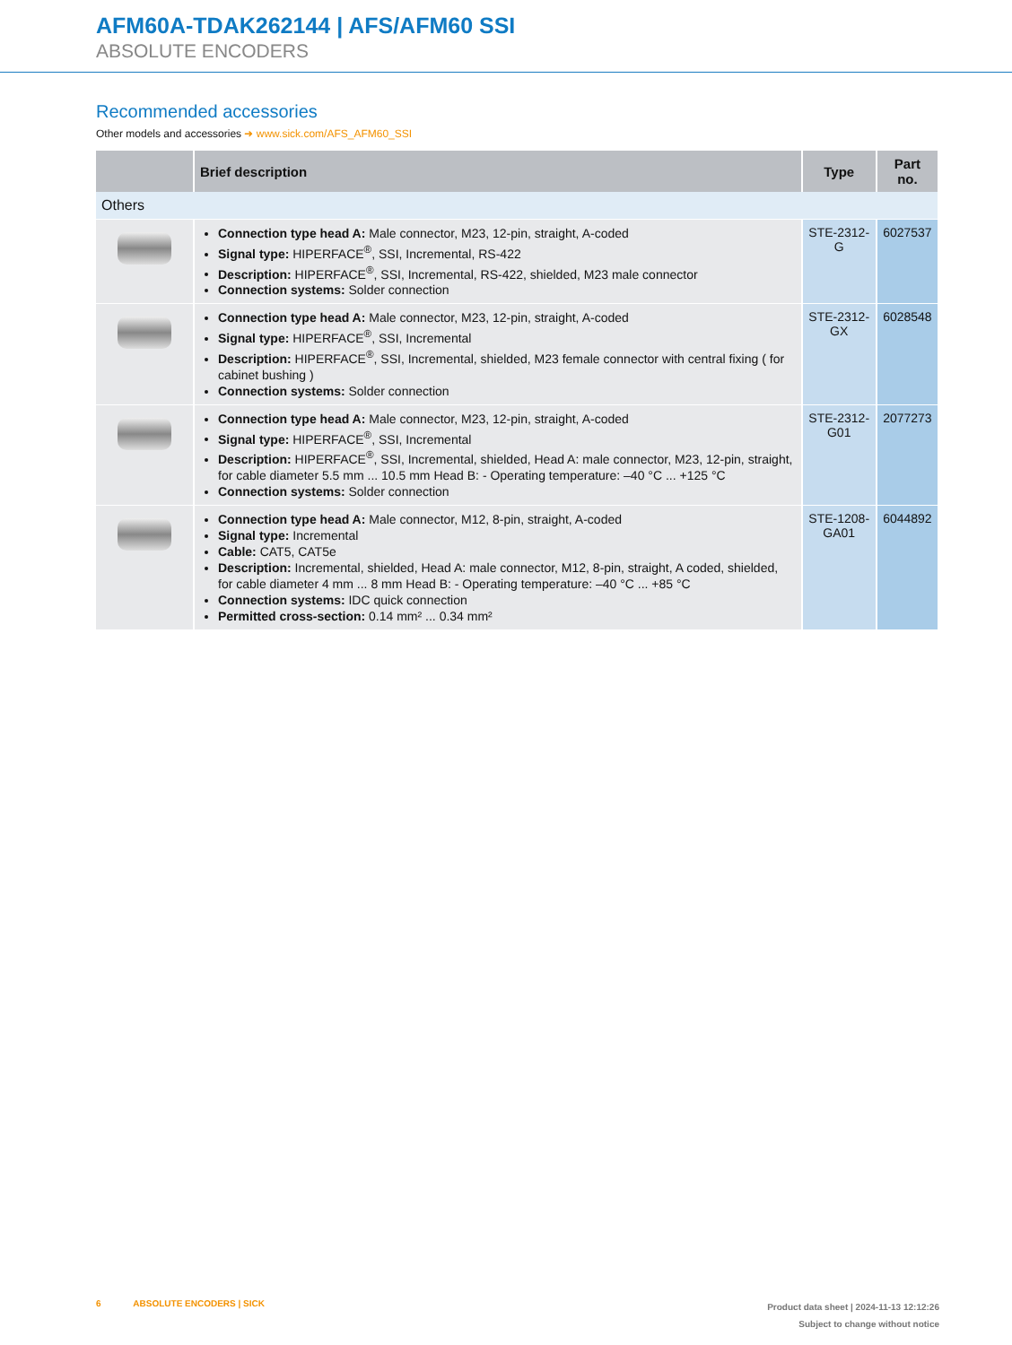AFM60A-TDAK262144 | AFS/AFM60 SSI
ABSOLUTE ENCODERS
Recommended accessories
Other models and accessories ➜ www.sick.com/AFS_AFM60_SSI
| | Brief description | Type | Part no. |
| --- | --- | --- | --- |
| Others | | | |
| | Connection type head A: Male connector, M23, 12-pin, straight, A-coded Signal type: HIPERFACE<sup>®</sup>, SSI, Incremental, RS-422 Description: HIPERFACE<sup>®</sup>, SSI, Incremental, RS-422, shielded, M23 male connector Connection systems: Solder connection | STE-2312-G | 6027537 |
| | Connection type head A: Male connector, M23, 12-pin, straight, A-coded Signal type: HIPERFACE<sup>®</sup>, SSI, Incremental Description: HIPERFACE<sup>®</sup>, SSI, Incremental, shielded, M23 female connector with central fixing ( for cabinet bushing ) Connection systems: Solder connection | STE-2312-GX | 6028548 |
| | Connection type head A: Male connector, M23, 12-pin, straight, A-coded Signal type: HIPERFACE<sup>®</sup>, SSI, Incremental Description: HIPERFACE<sup>®</sup>, SSI, Incremental, shielded, Head A: male connector, M23, 12-pin, straight, for cable diameter 5.5 mm ... 10.5 mm Head B: - Operating temperature: –40 °C ... +125 °C Connection systems: Solder connection | STE-2312-G01 | 2077273 |
| | Connection type head A: Male connector, M12, 8-pin, straight, A-coded Signal type: Incremental Cable: CAT5, CAT5e Description: Incremental, shielded, Head A: male connector, M12, 8-pin, straight, A coded, shielded, for cable diameter 4 mm ... 8 mm Head B: - Operating temperature: –40 °C ... +85 °C Connection systems: IDC quick connection Permitted cross-section: 0.14 mm² ... 0.34 mm² | STE-1208-GA01 | 6044892 |
6 ABSOLUTE ENCODERS | SICK
Product data sheet | 2024-11-13 12:12:26
Subject to change without notice